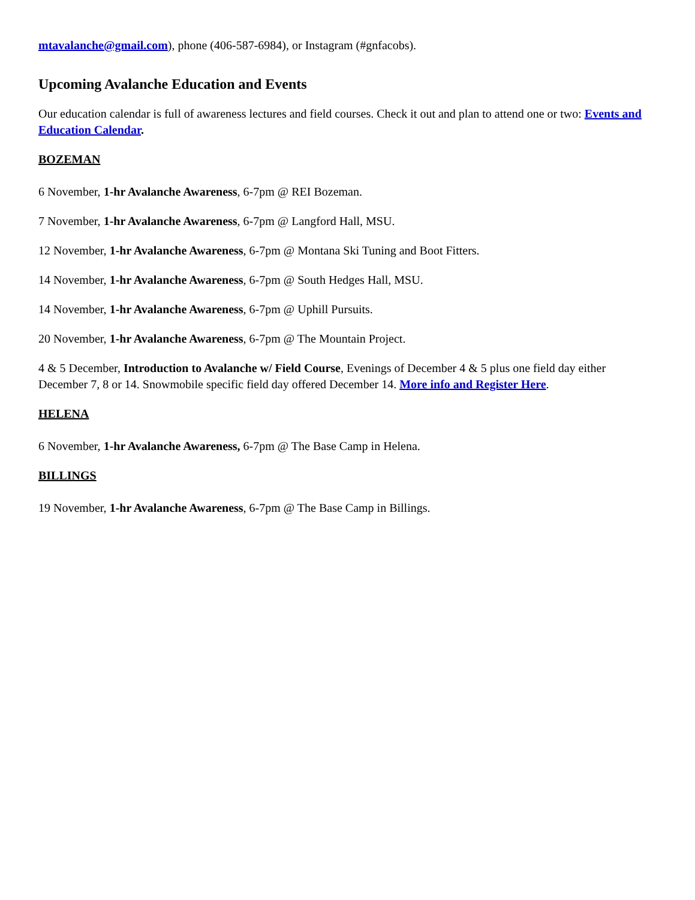mtavalanche@gmail.com), phone (406-587-6984), or Instagram (#gnfacobs).
Upcoming Avalanche Education and Events
Our education calendar is full of awareness lectures and field courses. Check it out and plan to attend one or two: Events and Education Calendar.
BOZEMAN
6 November, 1-hr Avalanche Awareness, 6-7pm @ REI Bozeman.
7 November, 1-hr Avalanche Awareness, 6-7pm @ Langford Hall, MSU.
12 November, 1-hr Avalanche Awareness, 6-7pm @ Montana Ski Tuning and Boot Fitters.
14 November, 1-hr Avalanche Awareness, 6-7pm @ South Hedges Hall, MSU.
14 November, 1-hr Avalanche Awareness, 6-7pm @ Uphill Pursuits.
20 November, 1-hr Avalanche Awareness, 6-7pm @ The Mountain Project.
4 & 5 December, Introduction to Avalanche w/ Field Course, Evenings of December 4 & 5 plus one field day either December 7, 8 or 14. Snowmobile specific field day offered December 14. More info and Register Here.
HELENA
6 November, 1-hr Avalanche Awareness, 6-7pm @ The Base Camp in Helena.
BILLINGS
19 November, 1-hr Avalanche Awareness, 6-7pm @ The Base Camp in Billings.